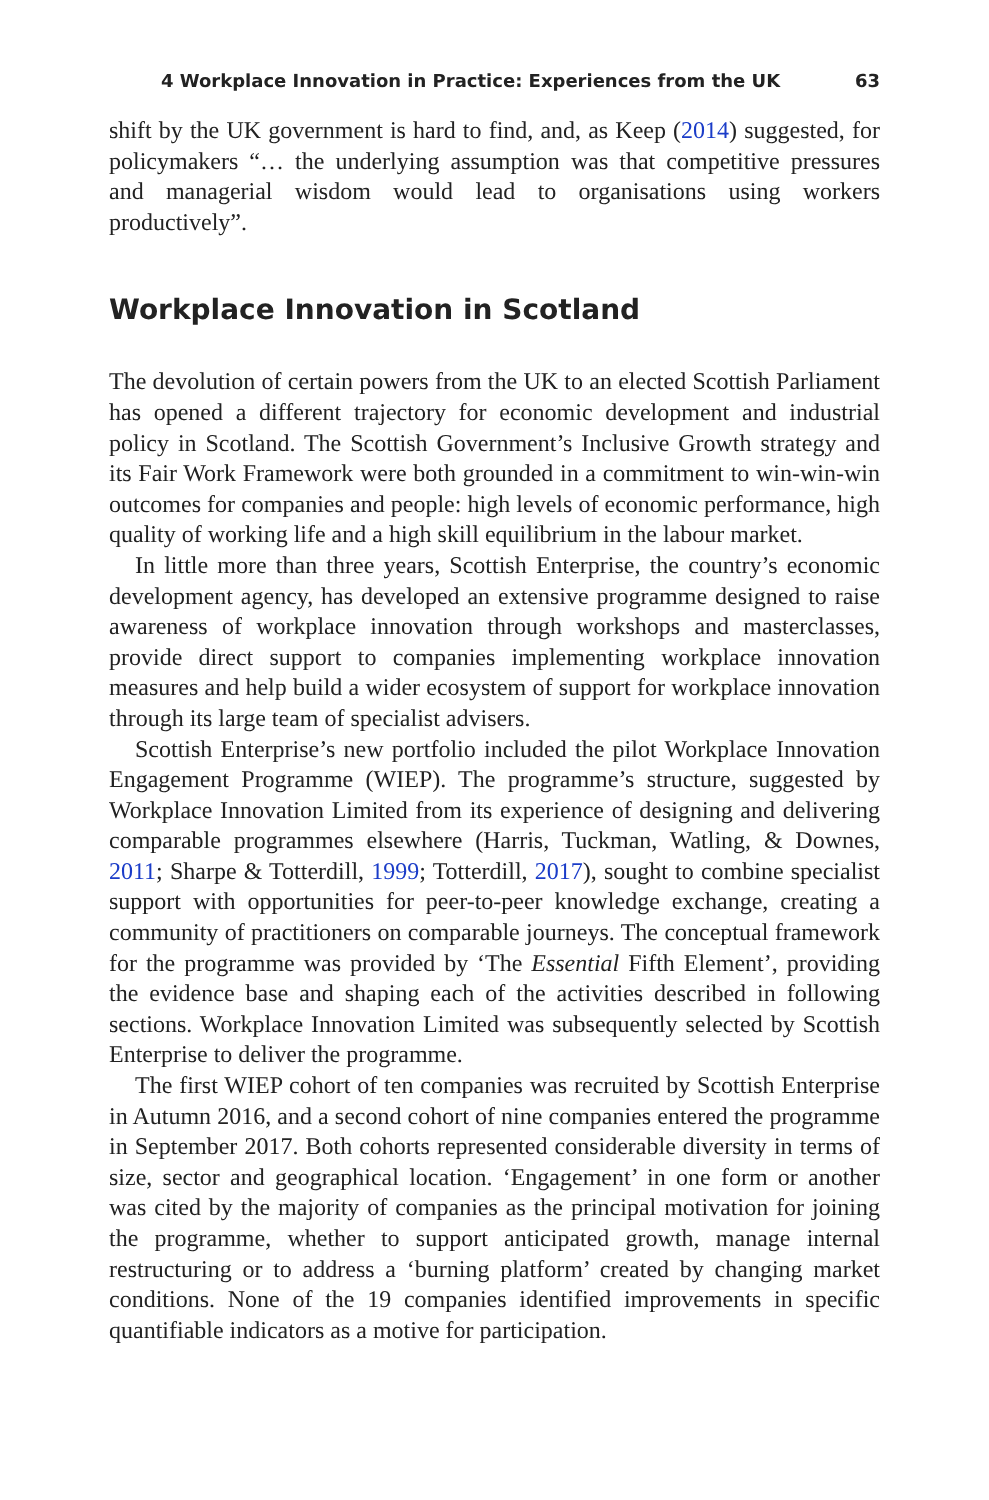4 Workplace Innovation in Practice: Experiences from the UK 63
shift by the UK government is hard to find, and, as Keep (2014) suggested, for policymakers “… the underlying assumption was that competitive pressures and managerial wisdom would lead to organisations using workers productively”.
Workplace Innovation in Scotland
The devolution of certain powers from the UK to an elected Scottish Parliament has opened a different trajectory for economic development and industrial policy in Scotland. The Scottish Government’s Inclusive Growth strategy and its Fair Work Framework were both grounded in a commitment to win-win-win outcomes for companies and people: high levels of economic performance, high quality of working life and a high skill equilibrium in the labour market.
In little more than three years, Scottish Enterprise, the country’s economic development agency, has developed an extensive programme designed to raise awareness of workplace innovation through workshops and masterclasses, provide direct support to companies implementing workplace innovation measures and help build a wider ecosystem of support for workplace innovation through its large team of specialist advisers.
Scottish Enterprise’s new portfolio included the pilot Workplace Innovation Engagement Programme (WIEP). The programme’s structure, suggested by Workplace Innovation Limited from its experience of designing and delivering comparable programmes elsewhere (Harris, Tuckman, Watling, & Downes, 2011; Sharpe & Totterdill, 1999; Totterdill, 2017), sought to combine specialist support with opportunities for peer-to-peer knowledge exchange, creating a community of practitioners on comparable journeys. The conceptual framework for the programme was provided by ‘The Essential Fifth Element’, providing the evidence base and shaping each of the activities described in following sections. Workplace Innovation Limited was subsequently selected by Scottish Enterprise to deliver the programme.
The first WIEP cohort of ten companies was recruited by Scottish Enterprise in Autumn 2016, and a second cohort of nine companies entered the programme in September 2017. Both cohorts represented considerable diversity in terms of size, sector and geographical location. ‘Engagement’ in one form or another was cited by the majority of companies as the principal motivation for joining the programme, whether to support anticipated growth, manage internal restructuring or to address a ‘burning platform’ created by changing market conditions. None of the 19 companies identified improvements in specific quantifiable indicators as a motive for participation.